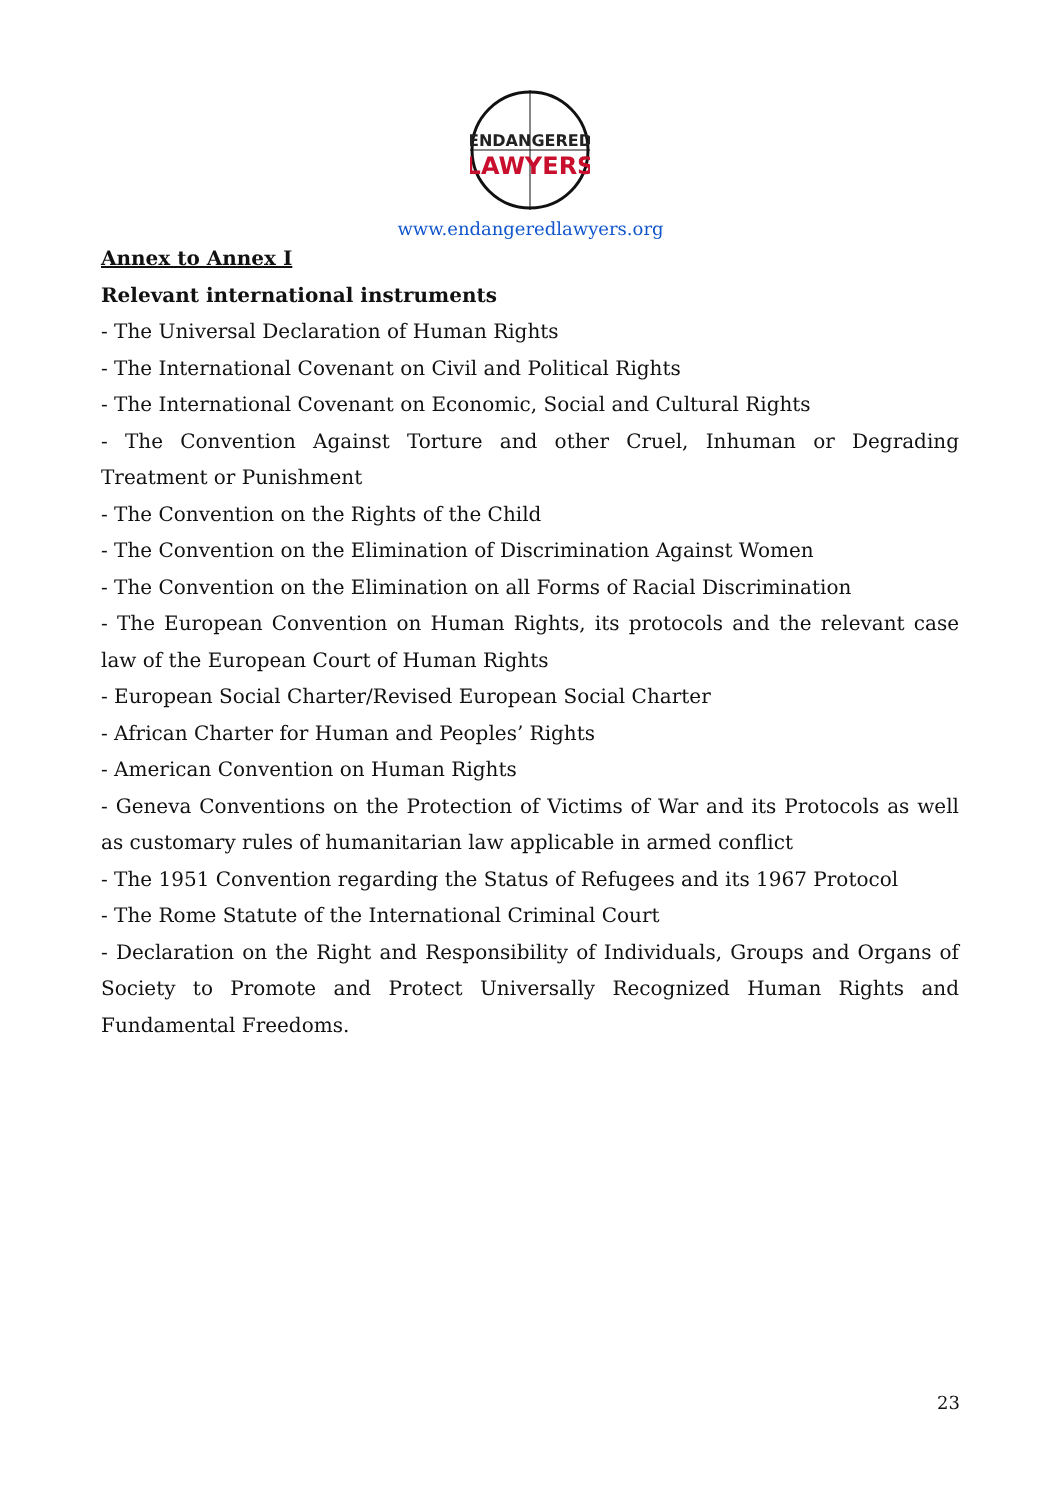ENDANGERED
LAWYERS
www.endangeredlawyers.org
Annex to Annex I
Relevant international instruments
- The Universal Declaration of Human Rights
- The International Covenant on Civil and Political Rights
- The International Covenant on Economic, Social and Cultural Rights
- The Convention Against Torture and other Cruel, Inhuman or Degrading Treatment or Punishment
- The Convention on the Rights of the Child
- The Convention on the Elimination of Discrimination Against Women
- The Convention on the Elimination on all Forms of Racial Discrimination
- The European Convention on Human Rights, its protocols and the relevant case law of the European Court of Human Rights
- European Social Charter/Revised European Social Charter
- African Charter for Human and Peoples’ Rights
- American Convention on Human Rights
- Geneva Conventions on the Protection of Victims of War and its Protocols as well as customary rules of humanitarian law applicable in armed conflict
- The 1951 Convention regarding the Status of Refugees and its 1967 Protocol
- The Rome Statute of the International Criminal Court
- Declaration on the Right and Responsibility of Individuals, Groups and Organs of Society to Promote and Protect Universally Recognized Human Rights and Fundamental Freedoms.
23